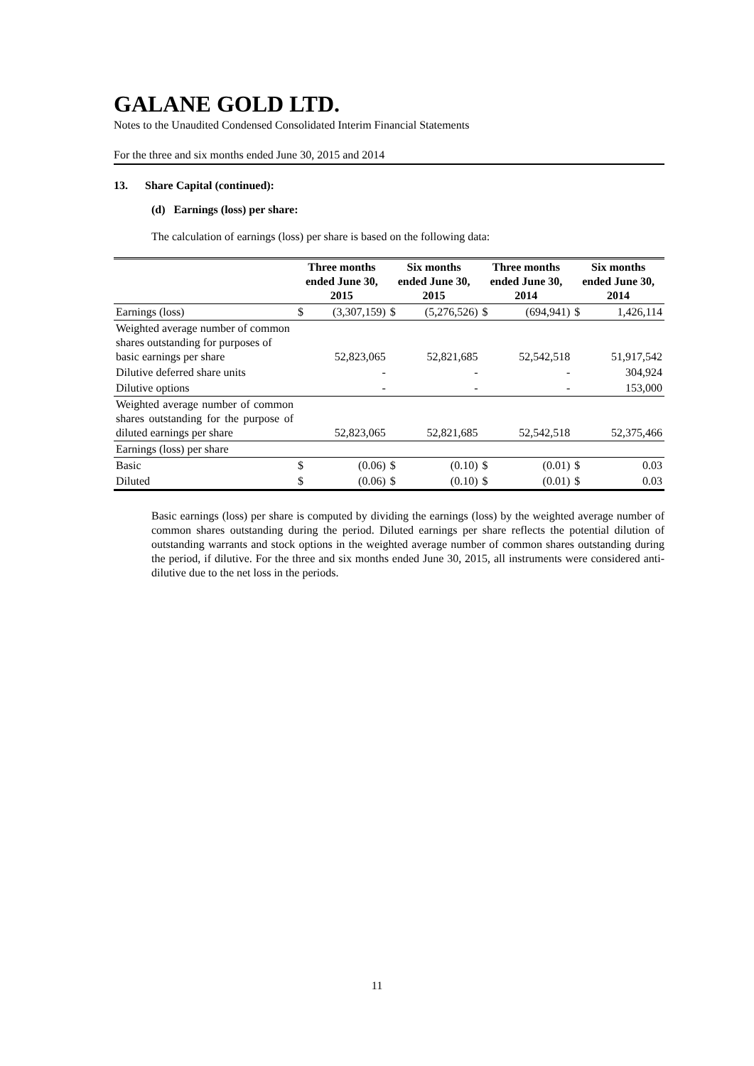GALANE GOLD LTD.
Notes to the Unaudited Condensed Consolidated Interim Financial Statements
For the three and six months ended June 30, 2015 and 2014
13. Share Capital (continued):
(d) Earnings (loss) per share:
The calculation of earnings (loss) per share is based on the following data:
| | Three months ended June 30, 2015 | | Six months ended June 30, 2015 | | Three months ended June 30, 2014 | | Six months ended June 30, 2014 | |
| --- | --- | --- | --- | --- | --- | --- | --- | --- |
| Earnings (loss) | $ | (3,307,159) | $ | (5,276,526) | $ | (694,941) | $ | 1,426,114 |
| Weighted average number of common shares outstanding for purposes of basic earnings per share | | 52,823,065 | | 52,821,685 | | 52,542,518 | | 51,917,542 |
| Dilutive deferred share units | | - | | - | | - | | 304,924 |
| Dilutive options | | - | | - | | - | | 153,000 |
| Weighted average number of common shares outstanding for the purpose of diluted earnings per share | | 52,823,065 | | 52,821,685 | | 52,542,518 | | 52,375,466 |
| Earnings (loss) per share | | | | | | | | |
| Basic | $ | (0.06) | $ | (0.10) | $ | (0.01) | $ | 0.03 |
| Diluted | $ | (0.06) | $ | (0.10) | $ | (0.01) | $ | 0.03 |
Basic earnings (loss) per share is computed by dividing the earnings (loss) by the weighted average number of common shares outstanding during the period. Diluted earnings per share reflects the potential dilution of outstanding warrants and stock options in the weighted average number of common shares outstanding during the period, if dilutive. For the three and six months ended June 30, 2015, all instruments were considered anti-dilutive due to the net loss in the periods.
11